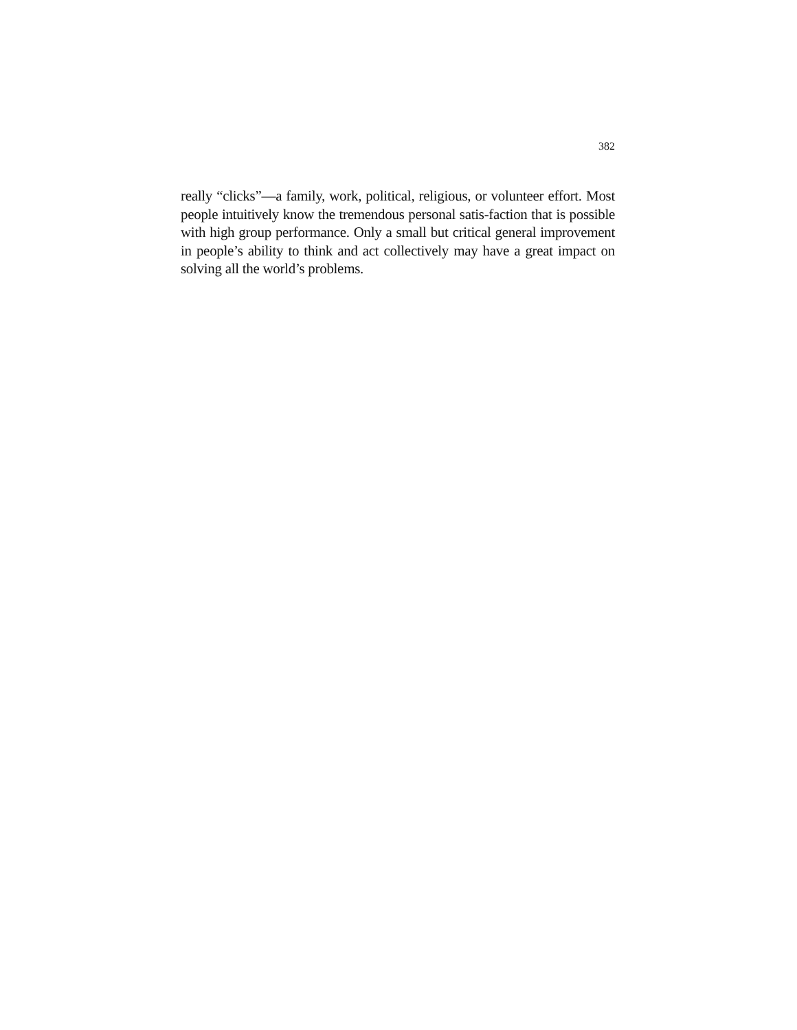382
really “clicks”—a family, work, political, religious, or volunteer effort. Most people intuitively know the tremendous personal satis-faction that is possible with high group performance. Only a small but critical general improvement in people’s ability to think and act collectively may have a great impact on solving all the world’s problems.